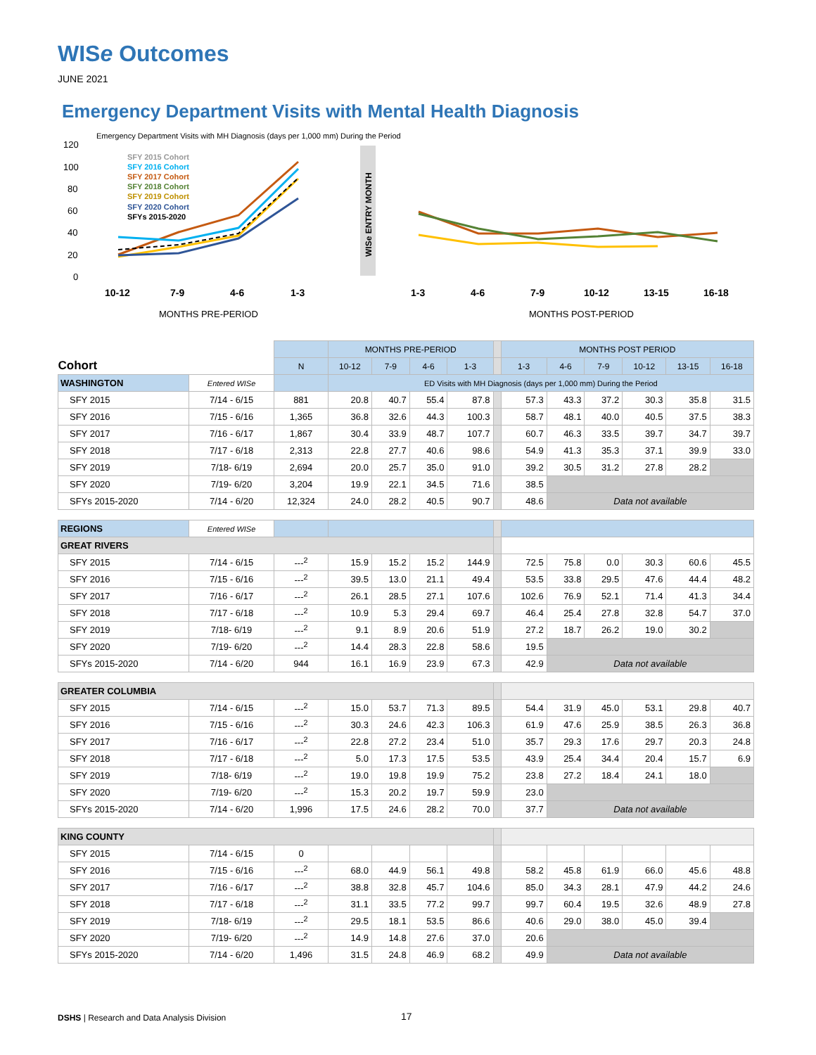WISe Outcomes
JUNE 2021
Emergency Department Visits with Mental Health Diagnosis
Emergency Department Visits with MH Diagnosis (days per 1,000 mm) During the Period
120
100
80
60
40
20
0
WISe ENTRY MONTH
10-12
7-9
4-6
1-3
1-3
4-6
7-9
10-12
13-15
16-18
MONTHS PRE-PERIOD
MONTHS POST-PERIOD
SFY 2015 Cohort
SFY 2016 Cohort
SFY 2017 Cohort
SFY 2018 Cohort
SFY 2019 Cohort
SFY 2020 Cohort
SFYs 2015-2020
| | | | MONTHS PRE-PERIOD | | | | | MONTHS POST PERIOD | | | | | |
| Cohort | | N | 10-12 | 7-9 | 4-6 | 1-3 | | 1-3 | 4-6 | 7-9 | 10-12 | 13-15 | 16-18 |
| WASHINGTON | Entered WISe | | ED Visits with MH Diagnosis (days per 1,000 mm) During the Period | | | | | | | | | | |
| SFY 2015 | 7/14 - 6/15 | 881 | 20.8 | 40.7 | 55.4 | 87.8 | | 57.3 | 43.3 | 37.2 | 30.3 | 35.8 | 31.5 |
| SFY 2016 | 7/15 - 6/16 | 1,365 | 36.8 | 32.6 | 44.3 | 100.3 | | 58.7 | 48.1 | 40.0 | 40.5 | 37.5 | 38.3 |
| SFY 2017 | 7/16 - 6/17 | 1,867 | 30.4 | 33.9 | 48.7 | 107.7 | | 60.7 | 46.3 | 33.5 | 39.7 | 34.7 | 39.7 |
| SFY 2018 | 7/17 - 6/18 | 2,313 | 22.8 | 27.7 | 40.6 | 98.6 | | 54.9 | 41.3 | 35.3 | 37.1 | 39.9 | 33.0 |
| SFY 2019 | 7/18- 6/19 | 2,694 | 20.0 | 25.7 | 35.0 | 91.0 | | 39.2 | 30.5 | 31.2 | 27.8 | 28.2 | |
| SFY 2020 | 7/19- 6/20 | 3,204 | 19.9 | 22.1 | 34.5 | 71.6 | | 38.5 | | | | | |
| SFYs 2015-2020 | 7/14 - 6/20 | 12,324 | 24.0 | 28.2 | 40.5 | 90.7 | | 48.6 | Data not available | | | | |
| REGIONS | Entered WISe | | | | | | | | | | | | |
| GREAT RIVERS | | | | | | | | | | | | | |
| SFY 2015 | 7/14 - 6/15 | ---<sup>2</sup> | 15.9 | 15.2 | 15.2 | 144.9 | | 72.5 | 75.8 | 0.0 | 30.3 | 60.6 | 45.5 |
| SFY 2016 | 7/15 - 6/16 | ---<sup>2</sup> | 39.5 | 13.0 | 21.1 | 49.4 | | 53.5 | 33.8 | 29.5 | 47.6 | 44.4 | 48.2 |
| SFY 2017 | 7/16 - 6/17 | ---<sup>2</sup> | 26.1 | 28.5 | 27.1 | 107.6 | | 102.6 | 76.9 | 52.1 | 71.4 | 41.3 | 34.4 |
| SFY 2018 | 7/17 - 6/18 | ---<sup>2</sup> | 10.9 | 5.3 | 29.4 | 69.7 | | 46.4 | 25.4 | 27.8 | 32.8 | 54.7 | 37.0 |
| SFY 2019 | 7/18- 6/19 | ---<sup>2</sup> | 9.1 | 8.9 | 20.6 | 51.9 | | 27.2 | 18.7 | 26.2 | 19.0 | 30.2 | |
| SFY 2020 | 7/19- 6/20 | ---<sup>2</sup> | 14.4 | 28.3 | 22.8 | 58.6 | | 19.5 | | | | | |
| SFYs 2015-2020 | 7/14 - 6/20 | 944 | 16.1 | 16.9 | 23.9 | 67.3 | | 42.9 | Data not available | | | | |
| GREATER COLUMBIA | | | | | | | | | | | | | |
| SFY 2015 | 7/14 - 6/15 | ---<sup>2</sup> | 15.0 | 53.7 | 71.3 | 89.5 | | 54.4 | 31.9 | 45.0 | 53.1 | 29.8 | 40.7 |
| SFY 2016 | 7/15 - 6/16 | ---<sup>2</sup> | 30.3 | 24.6 | 42.3 | 106.3 | | 61.9 | 47.6 | 25.9 | 38.5 | 26.3 | 36.8 |
| SFY 2017 | 7/16 - 6/17 | ---<sup>2</sup> | 22.8 | 27.2 | 23.4 | 51.0 | | 35.7 | 29.3 | 17.6 | 29.7 | 20.3 | 24.8 |
| SFY 2018 | 7/17 - 6/18 | ---<sup>2</sup> | 5.0 | 17.3 | 17.5 | 53.5 | | 43.9 | 25.4 | 34.4 | 20.4 | 15.7 | 6.9 |
| SFY 2019 | 7/18- 6/19 | ---<sup>2</sup> | 19.0 | 19.8 | 19.9 | 75.2 | | 23.8 | 27.2 | 18.4 | 24.1 | 18.0 | |
| SFY 2020 | 7/19- 6/20 | ---<sup>2</sup> | 15.3 | 20.2 | 19.7 | 59.9 | | 23.0 | | | | | |
| SFYs 2015-2020 | 7/14 - 6/20 | 1,996 | 17.5 | 24.6 | 28.2 | 70.0 | | 37.7 | Data not available | | | | |
| KING COUNTY | | | | | | | | | | | | | |
| SFY 2015 | 7/14 - 6/15 | 0 | | | | | | | | | | | |
| SFY 2016 | 7/15 - 6/16 | ---<sup>2</sup> | 68.0 | 44.9 | 56.1 | 49.8 | | 58.2 | 45.8 | 61.9 | 66.0 | 45.6 | 48.8 |
| SFY 2017 | 7/16 - 6/17 | ---<sup>2</sup> | 38.8 | 32.8 | 45.7 | 104.6 | | 85.0 | 34.3 | 28.1 | 47.9 | 44.2 | 24.6 |
| SFY 2018 | 7/17 - 6/18 | ---<sup>2</sup> | 31.1 | 33.5 | 77.2 | 99.7 | | 99.7 | 60.4 | 19.5 | 32.6 | 48.9 | 27.8 |
| SFY 2019 | 7/18- 6/19 | ---<sup>2</sup> | 29.5 | 18.1 | 53.5 | 86.6 | | 40.6 | 29.0 | 38.0 | 45.0 | 39.4 | |
| SFY 2020 | 7/19- 6/20 | ---<sup>2</sup> | 14.9 | 14.8 | 27.6 | 37.0 | | 20.6 | | | | | |
| SFYs 2015-2020 | 7/14 - 6/20 | 1,496 | 31.5 | 24.8 | 46.9 | 68.2 | | 49.9 | Data not available | | | | |
DSHS | Research and Data Analysis Division
17